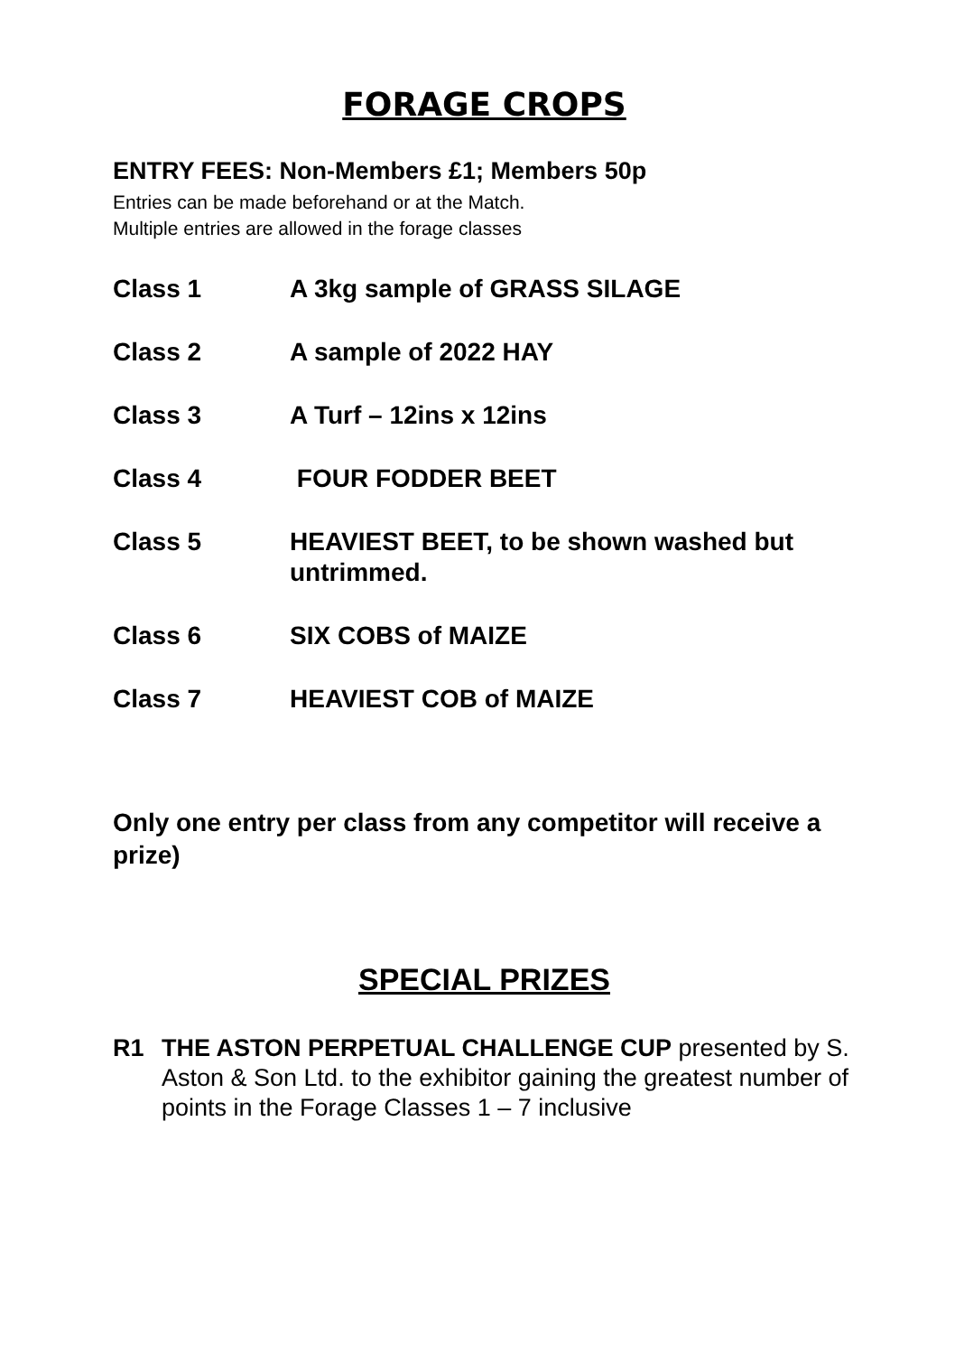FORAGE CROPS
ENTRY FEES: Non-Members £1; Members 50p
Entries can be made beforehand or at the Match.
Multiple entries are allowed in the forage classes
Class 1 A 3kg sample of GRASS SILAGE
Class 2 A sample of 2022 HAY
Class 3 A Turf – 12ins x 12ins
Class 4 FOUR FODDER BEET
Class 5 HEAVIEST BEET, to be shown washed but untrimmed.
Class 6 SIX COBS of MAIZE
Class 7 HEAVIEST COB of MAIZE
Only one entry per class from any competitor will receive a prize)
SPECIAL PRIZES
R1 THE ASTON PERPETUAL CHALLENGE CUP presented by S. Aston & Son Ltd. to the exhibitor gaining the greatest number of points in the Forage Classes 1 – 7 inclusive